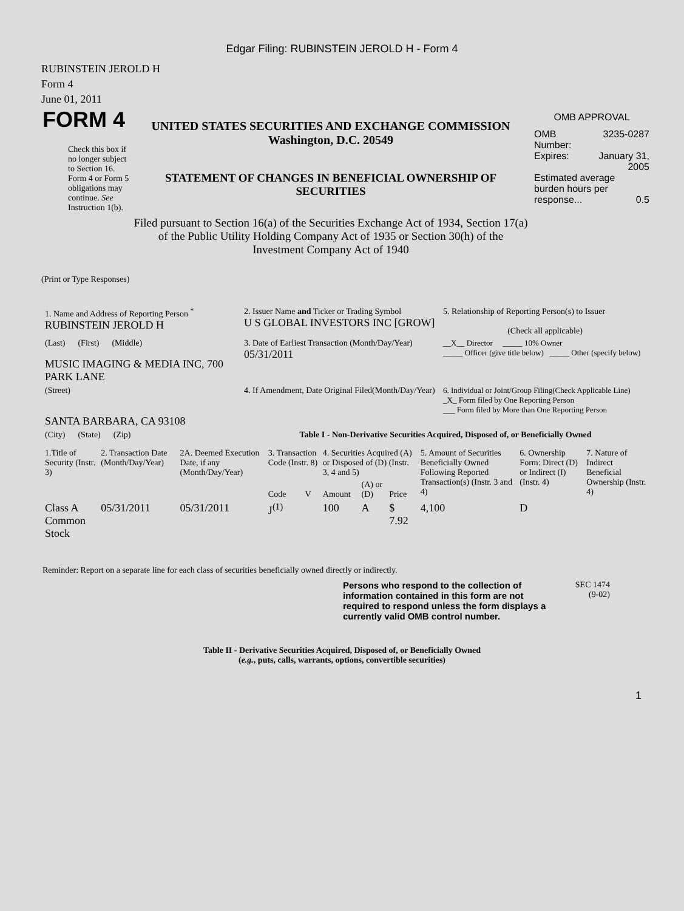Edgar Filing: RUBINSTEIN JEROLD H - Form 4
RUBINSTEIN JEROLD H
Form 4
June 01, 2011
FORM 4
Check this box if no longer subject to Section 16. Form 4 or Form 5 obligations may continue. See Instruction 1(b).
UNITED STATES SECURITIES AND EXCHANGE COMMISSION
Washington, D.C. 20549
STATEMENT OF CHANGES IN BENEFICIAL OWNERSHIP OF SECURITIES
Filed pursuant to Section 16(a) of the Securities Exchange Act of 1934, Section 17(a) of the Public Utility Holding Company Act of 1935 or Section 30(h) of the Investment Company Act of 1940
OMB APPROVAL
OMB
Number: 3235-0287
Expires: January 31,
2005
Estimated average burden hours per response... 0.5
(Print or Type Responses)
| 1. Name and Address of Reporting Person <sup>*</sup> RUBINSTEIN JEROLD H | 2. Issuer Name and Ticker or Trading Symbol U S GLOBAL INVESTORS INC [GROW] | 5. Relationship of Reporting Person(s) to Issuer (Check all applicable) |
| (Last) (First) (Middle) MUSIC IMAGING & MEDIA INC, 700 PARK LANE | 3. Date of Earliest Transaction (Month/Day/Year) 05/31/2011 | __X__ Director _____ 10% Owner _____ Officer (give title below) _____ Other (specify below) |
| (Street) SANTA BARBARA, CA 93108 | 4. If Amendment, Date Original Filed(Month/Day/Year) | 6. Individual or Joint/Group Filing(Check Applicable Line) _X_ Form filed by One Reporting Person ___ Form filed by More than One Reporting Person |
| (City) (State) (Zip) | Table I - Non-Derivative Securities Acquired, Disposed of, or Beneficially Owned | |
| 1.Title of Security (Instr. 3) | 2. Transaction Date (Month/Day/Year) | 2A. Deemed Execution Date, if any (Month/Day/Year) | 3. Transaction Code (Instr. 8) | | 4. Securities Acquired (A) or Disposed of (D) (Instr. 3, 4 and 5) | | | 5. Amount of Securities Beneficially Owned Following Reported Transaction(s) (Instr. 3 and 4) | 6. Ownership Form: Direct (D) or Indirect (I) (Instr. 4) | 7. Nature of Indirect Beneficial Ownership (Instr. 4) |
| --- | --- | --- | --- | --- | --- | --- | --- | --- | --- | --- |
| | | | Code | V | Amount | (A) or (D) | Price | | | |
| Class A Common Stock | 05/31/2011 | 05/31/2011 | J<sup>(1)</sup> | | 100 | A | $ 7.92 | 4,100 | D | |
Reminder: Report on a separate line for each class of securities beneficially owned directly or indirectly.
Persons who respond to the collection of information contained in this form are not required to respond unless the form displays a currently valid OMB control number.
SEC 1474
(9-02)
Table II - Derivative Securities Acquired, Disposed of, or Beneficially Owned
(e.g., puts, calls, warrants, options, convertible securities)
1